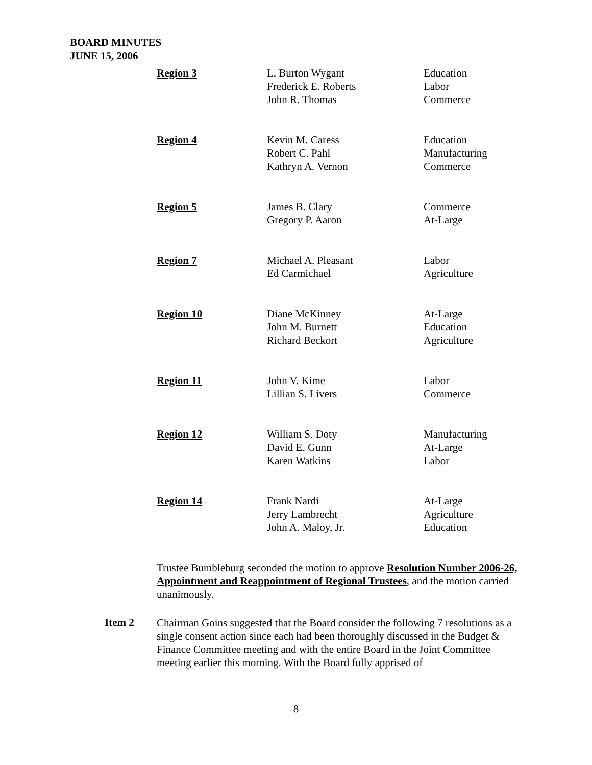BOARD MINUTES
JUNE 15, 2006
| Region 3 | L. Burton Wygant Frederick E. Roberts John R. Thomas | Education Labor Commerce |
| Region 4 | Kevin M. Caress Robert C. Pahl Kathryn A. Vernon | Education Manufacturing Commerce |
| Region 5 | James B. Clary Gregory P. Aaron | Commerce At-Large |
| Region 7 | Michael A. Pleasant Ed Carmichael | Labor Agriculture |
| Region 10 | Diane McKinney John M. Burnett Richard Beckort | At-Large Education Agriculture |
| Region 11 | John V. Kime Lillian S. Livers | Labor Commerce |
| Region 12 | William S. Doty David E. Gunn Karen Watkins | Manufacturing At-Large Labor |
| Region 14 | Frank Nardi Jerry Lambrecht John A. Maloy, Jr. | At-Large Agriculture Education |
Trustee Bumbleburg seconded the motion to approve Resolution Number 2006-26, Appointment and Reappointment of Regional Trustees, and the motion carried unanimously.
Item 2
Chairman Goins suggested that the Board consider the following 7 resolutions as a single consent action since each had been thoroughly discussed in the Budget & Finance Committee meeting and with the entire Board in the Joint Committee meeting earlier this morning. With the Board fully apprised of
8